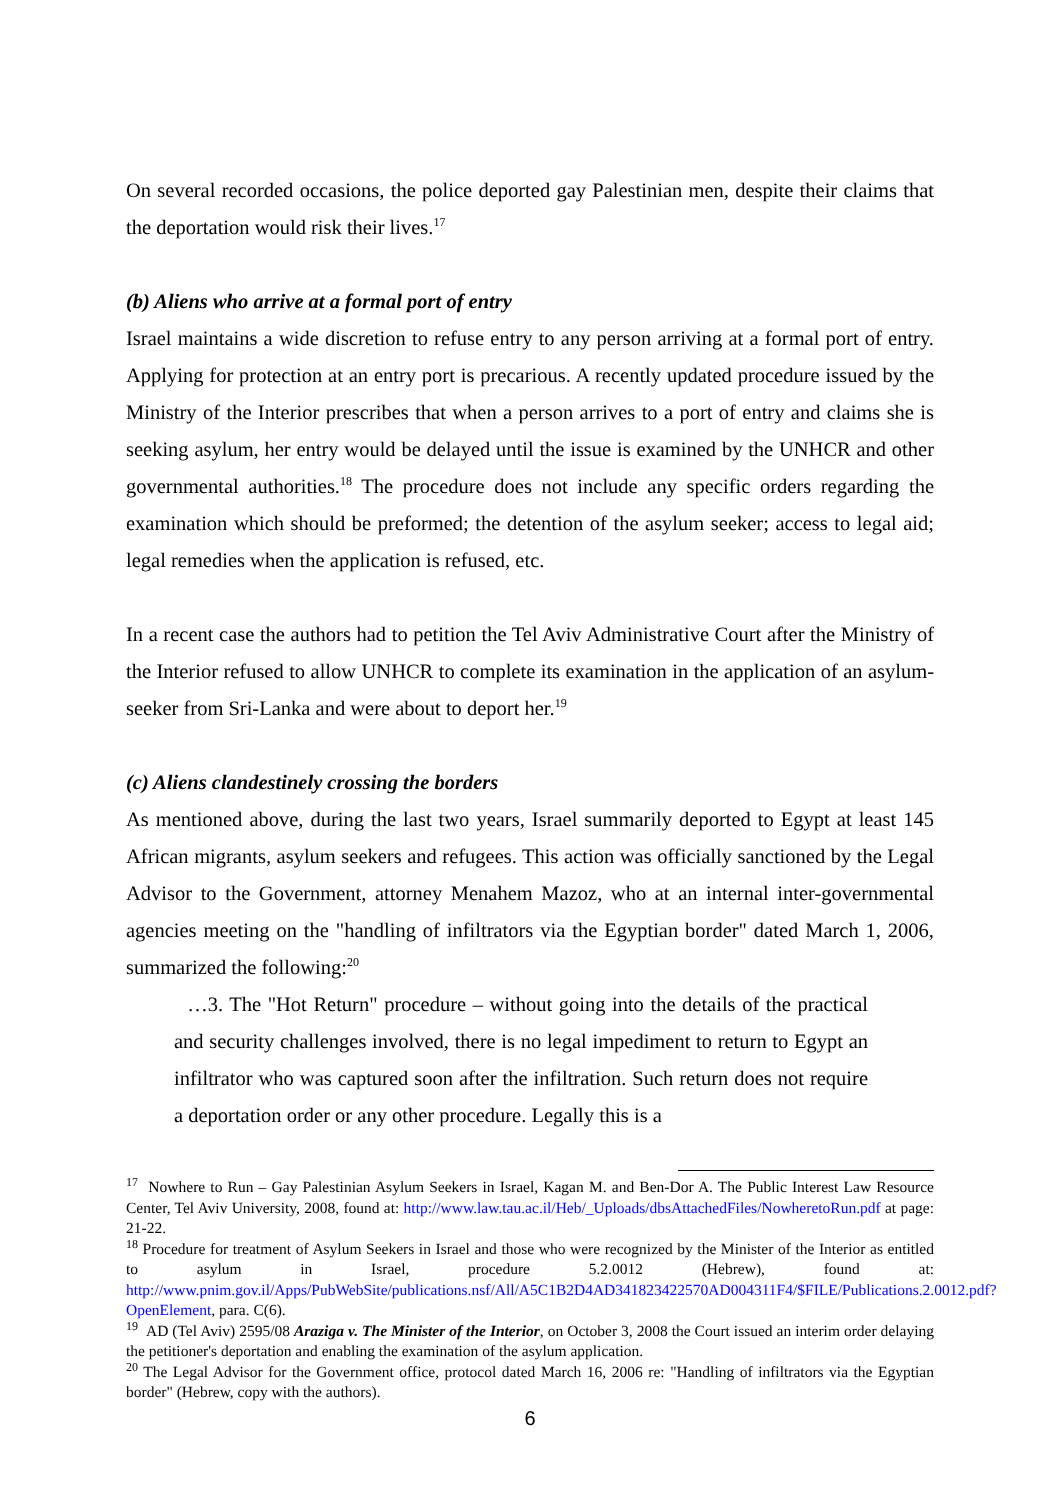On several recorded occasions, the police deported gay Palestinian men, despite their claims that the deportation would risk their lives.<sup>17</sup>
(b) Aliens who arrive at a formal port of entry
Israel maintains a wide discretion to refuse entry to any person arriving at a formal port of entry. Applying for protection at an entry port is precarious. A recently updated procedure issued by the Ministry of the Interior prescribes that when a person arrives to a port of entry and claims she is seeking asylum, her entry would be delayed until the issue is examined by the UNHCR and other governmental authorities.<sup>18</sup> The procedure does not include any specific orders regarding the examination which should be preformed; the detention of the asylum seeker; access to legal aid; legal remedies when the application is refused, etc.
In a recent case the authors had to petition the Tel Aviv Administrative Court after the Ministry of the Interior refused to allow UNHCR to complete its examination in the application of an asylum-seeker from Sri-Lanka and were about to deport her.<sup>19</sup>
(c) Aliens clandestinely crossing the borders
As mentioned above, during the last two years, Israel summarily deported to Egypt at least 145 African migrants, asylum seekers and refugees. This action was officially sanctioned by the Legal Advisor to the Government, attorney Menahem Mazoz, who at an internal inter-governmental agencies meeting on the "handling of infiltrators via the Egyptian border" dated March 1, 2006, summarized the following:<sup>20</sup>
…3. The "Hot Return" procedure – without going into the details of the practical and security challenges involved, there is no legal impediment to return to Egypt an infiltrator who was captured soon after the infiltration. Such return does not require a deportation order or any other procedure. Legally this is a
<sup>17</sup> Nowhere to Run – Gay Palestinian Asylum Seekers in Israel, Kagan M. and Ben-Dor A. The Public Interest Law Resource Center, Tel Aviv University, 2008, found at: http://www.law.tau.ac.il/Heb/_Uploads/dbsAttachedFiles/NowheretoRun.pdf at page: 21-22.
<sup>18</sup> Procedure for treatment of Asylum Seekers in Israel and those who were recognized by the Minister of the Interior as entitled to asylum in Israel, procedure 5.2.0012 (Hebrew), found at: http://www.pnim.gov.il/Apps/PubWebSite/publications.nsf/All/A5C1B2D4AD341823422570AD004311F4/$FILE/Publications.2.0012.pdf?OpenElement, para. C(6).
<sup>19</sup> AD (Tel Aviv) 2595/08 Araziga v. The Minister of the Interior, on October 3, 2008 the Court issued an interim order delaying the petitioner's deportation and enabling the examination of the asylum application.
<sup>20</sup> The Legal Advisor for the Government office, protocol dated March 16, 2006 re: "Handling of infiltrators via the Egyptian border" (Hebrew, copy with the authors).
6